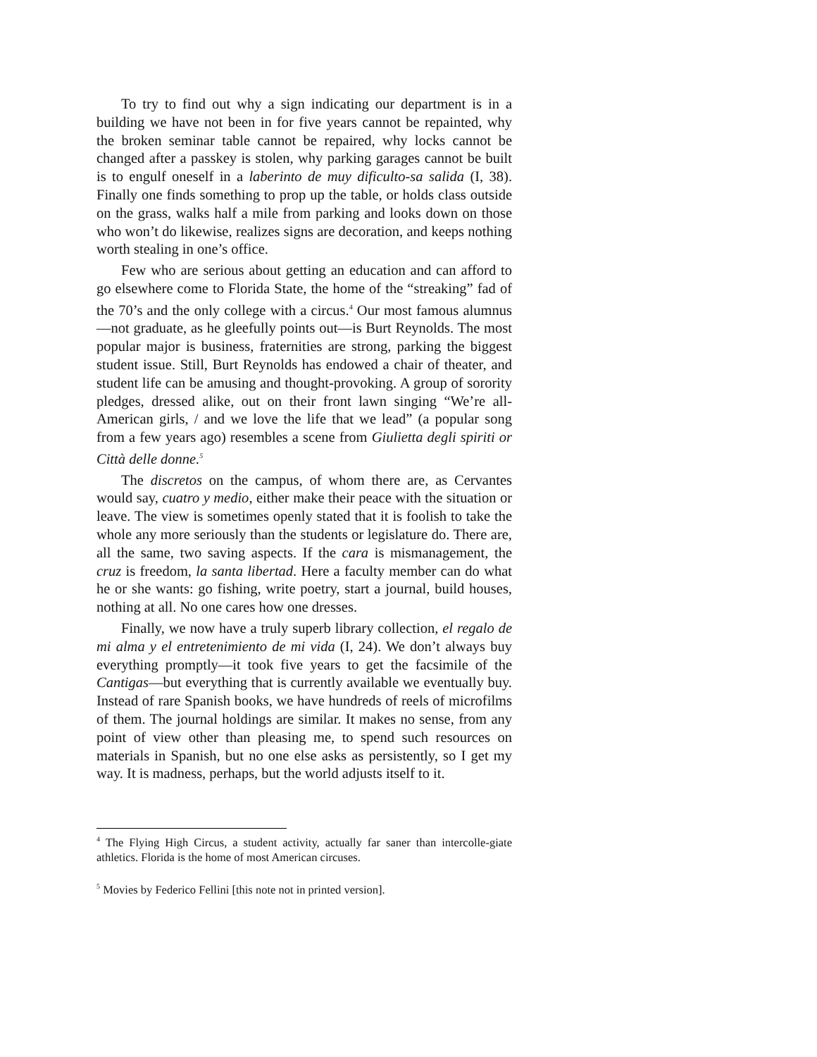To try to find out why a sign indicating our department is in a building we have not been in for five years cannot be repainted, why the broken seminar table cannot be repaired, why locks cannot be changed after a passkey is stolen, why parking garages cannot be built is to engulf oneself in a laberinto de muy dificulto-sa salida (I, 38). Finally one finds something to prop up the table, or holds class outside on the grass, walks half a mile from parking and looks down on those who won’t do likewise, realizes signs are decoration, and keeps nothing worth stealing in one’s office.
Few who are serious about getting an education and can afford to go elsewhere come to Florida State, the home of the “streaking” fad of the 70’s and the only college with a circus.<sup>4</sup> Our most famous alumnus—not graduate, as he gleefully points out—is Burt Reynolds. The most popular major is business, fraternities are strong, parking the biggest student issue. Still, Burt Reynolds has endowed a chair of theater, and student life can be amusing and thought-provoking. A group of sorority pledges, dressed alike, out on their front lawn singing “We’re all-American girls, / and we love the life that we lead” (a popular song from a few years ago) resembles a scene from Giulietta degli spiriti or Città delle donne.<sup>5</sup>
The discretos on the campus, of whom there are, as Cervantes would say, cuatro y medio, either make their peace with the situation or leave. The view is sometimes openly stated that it is foolish to take the whole any more seriously than the students or legislature do. There are, all the same, two saving aspects. If the cara is mismanagement, the cruz is freedom, la santa libertad. Here a faculty member can do what he or she wants: go fishing, write poetry, start a journal, build houses, nothing at all. No one cares how one dresses.
Finally, we now have a truly superb library collection, el regalo de mi alma y el entretenimiento de mi vida (I, 24). We don’t always buy everything promptly—it took five years to get the facsimile of the Cantigas—but everything that is currently available we eventually buy. Instead of rare Spanish books, we have hundreds of reels of microfilms of them. The journal holdings are similar. It makes no sense, from any point of view other than pleasing me, to spend such resources on materials in Spanish, but no one else asks as persistently, so I get my way. It is madness, perhaps, but the world adjusts itself to it.
<sup>4</sup> The Flying High Circus, a student activity, actually far saner than intercolle-giate athletics. Florida is the home of most American circuses.
<sup>5</sup> Movies by Federico Fellini [this note not in printed version].